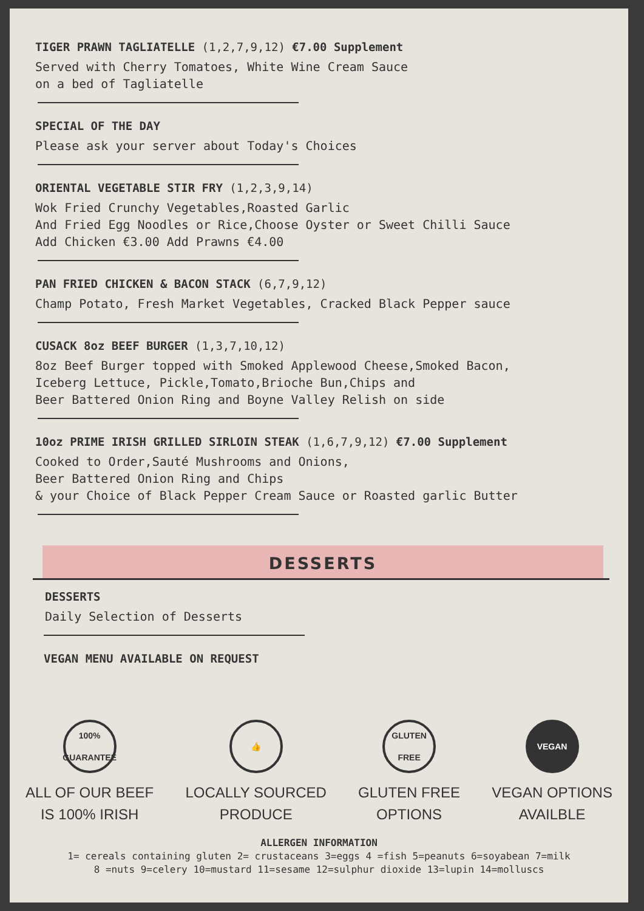TIGER PRAWN TAGLIATELLE (1,2,7,9,12) €7.00 Supplement
Served with Cherry Tomatoes, White Wine Cream Sauce
on a bed of Tagliatelle
SPECIAL OF THE DAY
Please ask your server about Today's Choices
ORIENTAL VEGETABLE STIR FRY (1,2,3,9,14)
Wok Fried Crunchy Vegetables,Roasted Garlic
And Fried Egg Noodles or Rice,Choose Oyster or Sweet Chilli Sauce
Add Chicken €3.00 Add Prawns €4.00
PAN FRIED CHICKEN & BACON STACK (6,7,9,12)
Champ Potato, Fresh Market Vegetables, Cracked Black Pepper sauce
CUSACK 8oz BEEF BURGER (1,3,7,10,12)
8oz Beef Burger topped with Smoked Applewood Cheese,Smoked Bacon,
Iceberg Lettuce, Pickle,Tomato,Brioche Bun,Chips and
Beer Battered Onion Ring and Boyne Valley Relish on side
10oz PRIME IRISH GRILLED SIRLOIN STEAK (1,6,7,9,12) €7.00 Supplement
Cooked to Order,Sauté Mushrooms and Onions,
Beer Battered Onion Ring and Chips
& your Choice of Black Pepper Cream Sauce or Roasted garlic Butter
DESSERTS
DESSERTS
Daily Selection of Desserts
VEGAN MENU AVAILABLE ON REQUEST
100%
GUARANTEE
ALL OF OUR BEEF
IS 100% IRISH
👍
LOCALLY SOURCED
PRODUCE
GLUTEN FREE
GLUTEN FREE
OPTIONS
VEGAN
VEGAN OPTIONS
AVAILBLE
ALLERGEN INFORMATION
1= cereals containing gluten 2= crustaceans 3=eggs 4 =fish 5=peanuts 6=soyabean 7=milk
8 =nuts 9=celery 10=mustard 11=sesame 12=sulphur dioxide 13=lupin 14=molluscs